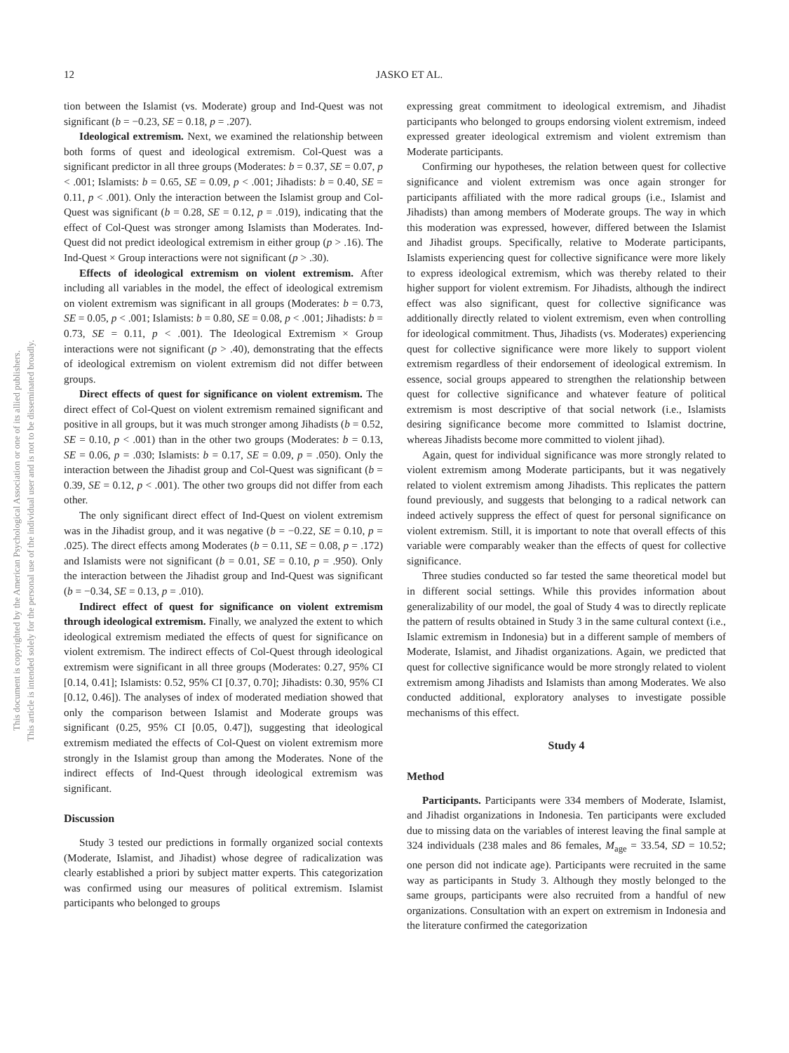This document is copyrighted by the American Psychological Association or one of its allied publishers.
This article is intended solely for the personal use of the individual user and is not to be disseminated broadly.
12 JASKO ET AL.
tion between the Islamist (vs. Moderate) group and Ind-Quest was not significant (b = −0.23, SE = 0.18, p = .207).
Ideological extremism. Next, we examined the relationship between both forms of quest and ideological extremism. Col-Quest was a significant predictor in all three groups (Moderates: b = 0.37, SE = 0.07, p < .001; Islamists: b = 0.65, SE = 0.09, p < .001; Jihadists: b = 0.40, SE = 0.11, p < .001). Only the interaction between the Islamist group and Col-Quest was significant (b = 0.28, SE = 0.12, p = .019), indicating that the effect of Col-Quest was stronger among Islamists than Moderates. Ind-Quest did not predict ideological extremism in either group (p > .16). The Ind-Quest × Group interactions were not significant (p > .30).
Effects of ideological extremism on violent extremism. After including all variables in the model, the effect of ideological extremism on violent extremism was significant in all groups (Moderates: b = 0.73, SE = 0.05, p < .001; Islamists: b = 0.80, SE = 0.08, p < .001; Jihadists: b = 0.73, SE = 0.11, p < .001). The Ideological Extremism × Group interactions were not significant (p > .40), demonstrating that the effects of ideological extremism on violent extremism did not differ between groups.
Direct effects of quest for significance on violent extremism. The direct effect of Col-Quest on violent extremism remained significant and positive in all groups, but it was much stronger among Jihadists (b = 0.52, SE = 0.10, p < .001) than in the other two groups (Moderates: b = 0.13, SE = 0.06, p = .030; Islamists: b = 0.17, SE = 0.09, p = .050). Only the interaction between the Jihadist group and Col-Quest was significant (b = 0.39, SE = 0.12, p < .001). The other two groups did not differ from each other.
The only significant direct effect of Ind-Quest on violent extremism was in the Jihadist group, and it was negative (b = −0.22, SE = 0.10, p = .025). The direct effects among Moderates (b = 0.11, SE = 0.08, p = .172) and Islamists were not significant (b = 0.01, SE = 0.10, p = .950). Only the interaction between the Jihadist group and Ind-Quest was significant (b = −0.34, SE = 0.13, p = .010).
Indirect effect of quest for significance on violent extremism through ideological extremism. Finally, we analyzed the extent to which ideological extremism mediated the effects of quest for significance on violent extremism. The indirect effects of Col-Quest through ideological extremism were significant in all three groups (Moderates: 0.27, 95% CI [0.14, 0.41]; Islamists: 0.52, 95% CI [0.37, 0.70]; Jihadists: 0.30, 95% CI [0.12, 0.46]). The analyses of index of moderated mediation showed that only the comparison between Islamist and Moderate groups was significant (0.25, 95% CI [0.05, 0.47]), suggesting that ideological extremism mediated the effects of Col-Quest on violent extremism more strongly in the Islamist group than among the Moderates. None of the indirect effects of Ind-Quest through ideological extremism was significant.
Discussion
Study 3 tested our predictions in formally organized social contexts (Moderate, Islamist, and Jihadist) whose degree of radicalization was clearly established a priori by subject matter experts. This categorization was confirmed using our measures of political extremism. Islamist participants who belonged to groups
expressing great commitment to ideological extremism, and Jihadist participants who belonged to groups endorsing violent extremism, indeed expressed greater ideological extremism and violent extremism than Moderate participants.
Confirming our hypotheses, the relation between quest for collective significance and violent extremism was once again stronger for participants affiliated with the more radical groups (i.e., Islamist and Jihadists) than among members of Moderate groups. The way in which this moderation was expressed, however, differed between the Islamist and Jihadist groups. Specifically, relative to Moderate participants, Islamists experiencing quest for collective significance were more likely to express ideological extremism, which was thereby related to their higher support for violent extremism. For Jihadists, although the indirect effect was also significant, quest for collective significance was additionally directly related to violent extremism, even when controlling for ideological commitment. Thus, Jihadists (vs. Moderates) experiencing quest for collective significance were more likely to support violent extremism regardless of their endorsement of ideological extremism. In essence, social groups appeared to strengthen the relationship between quest for collective significance and whatever feature of political extremism is most descriptive of that social network (i.e., Islamists desiring significance become more committed to Islamist doctrine, whereas Jihadists become more committed to violent jihad).
Again, quest for individual significance was more strongly related to violent extremism among Moderate participants, but it was negatively related to violent extremism among Jihadists. This replicates the pattern found previously, and suggests that belonging to a radical network can indeed actively suppress the effect of quest for personal significance on violent extremism. Still, it is important to note that overall effects of this variable were comparably weaker than the effects of quest for collective significance.
Three studies conducted so far tested the same theoretical model but in different social settings. While this provides information about generalizability of our model, the goal of Study 4 was to directly replicate the pattern of results obtained in Study 3 in the same cultural context (i.e., Islamic extremism in Indonesia) but in a different sample of members of Moderate, Islamist, and Jihadist organizations. Again, we predicted that quest for collective significance would be more strongly related to violent extremism among Jihadists and Islamists than among Moderates. We also conducted additional, exploratory analyses to investigate possible mechanisms of this effect.
Study 4
Method
Participants. Participants were 334 members of Moderate, Islamist, and Jihadist organizations in Indonesia. Ten participants were excluded due to missing data on the variables of interest leaving the final sample at 324 individuals (238 males and 86 females, M<sub>age</sub> = 33.54, SD = 10.52; one person did not indicate age). Participants were recruited in the same way as participants in Study 3. Although they mostly belonged to the same groups, participants were also recruited from a handful of new organizations. Consultation with an expert on extremism in Indonesia and the literature confirmed the categorization